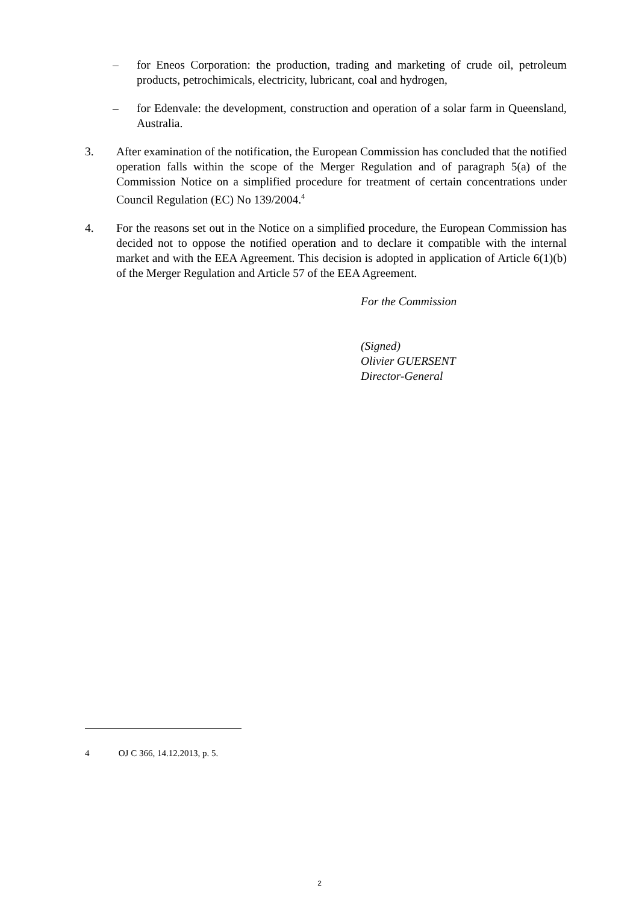– for Eneos Corporation: the production, trading and marketing of crude oil, petroleum products, petrochimicals, electricity, lubricant, coal and hydrogen,
– for Edenvale: the development, construction and operation of a solar farm in Queensland, Australia.
3. After examination of the notification, the European Commission has concluded that the notified operation falls within the scope of the Merger Regulation and of paragraph 5(a) of the Commission Notice on a simplified procedure for treatment of certain concentrations under Council Regulation (EC) No 139/2004.<sup>4</sup>
4. For the reasons set out in the Notice on a simplified procedure, the European Commission has decided not to oppose the notified operation and to declare it compatible with the internal market and with the EEA Agreement. This decision is adopted in application of Article 6(1)(b) of the Merger Regulation and Article 57 of the EEA Agreement.
For the Commission
(Signed)
Olivier GUERSENT
Director-General
4 OJ C 366, 14.12.2013, p. 5.
2